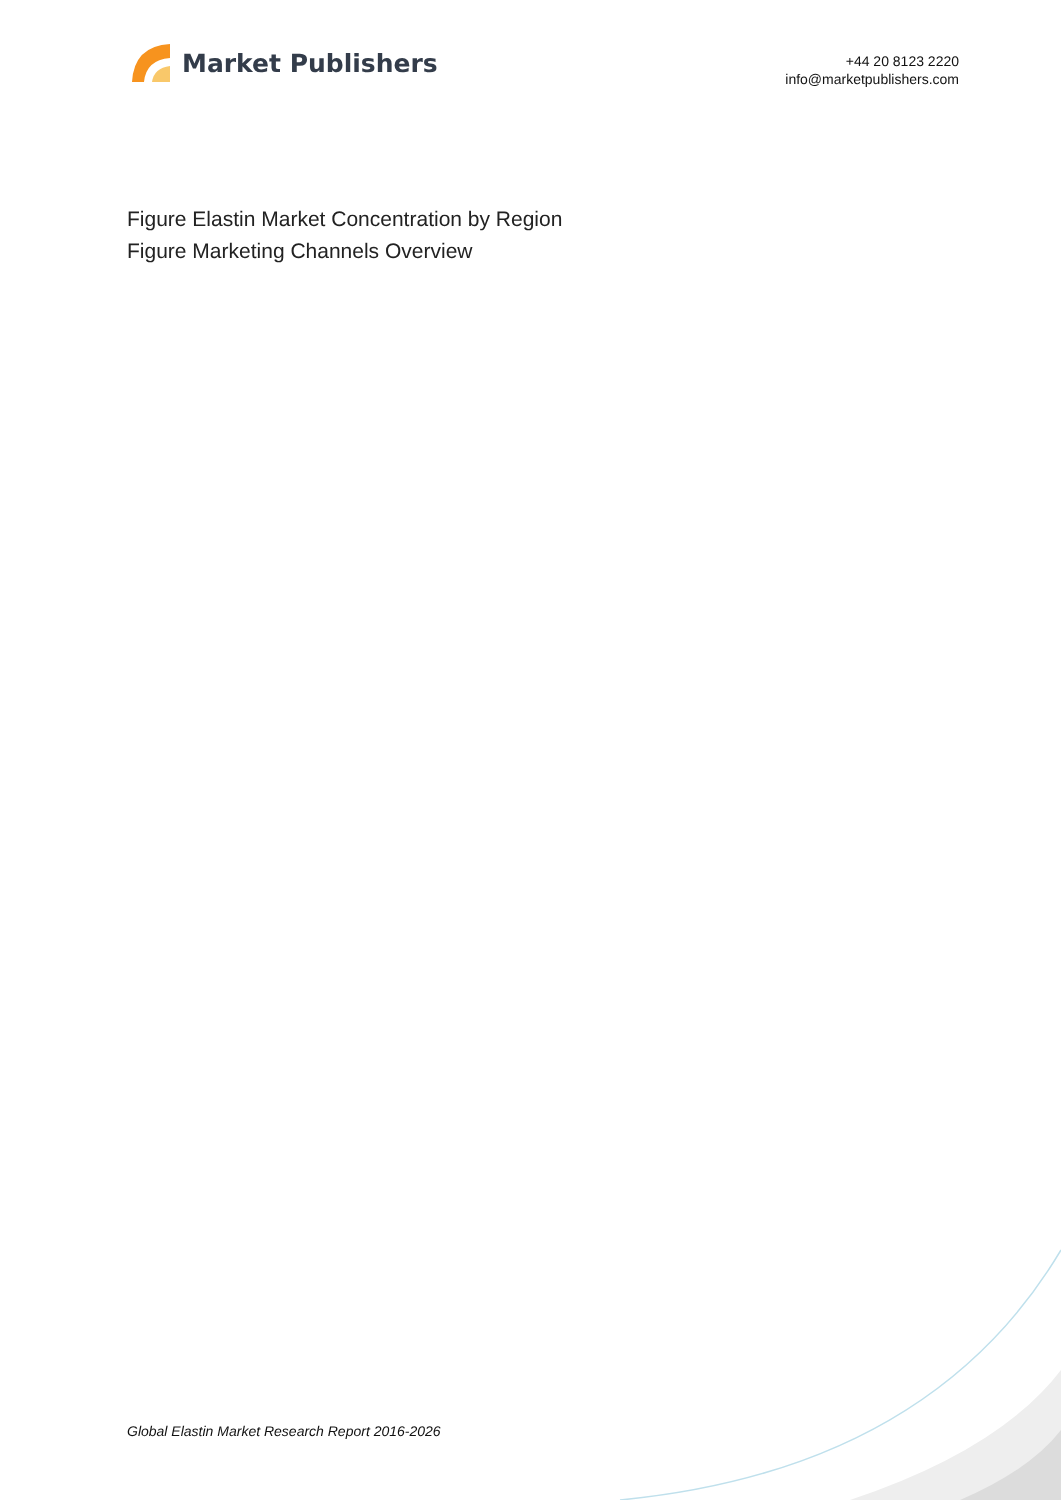Market Publishers
+44 20 8123 2220
info@marketpublishers.com
Figure Elastin Market Concentration by Region
Figure Marketing Channels Overview
Global Elastin Market Research Report 2016-2026